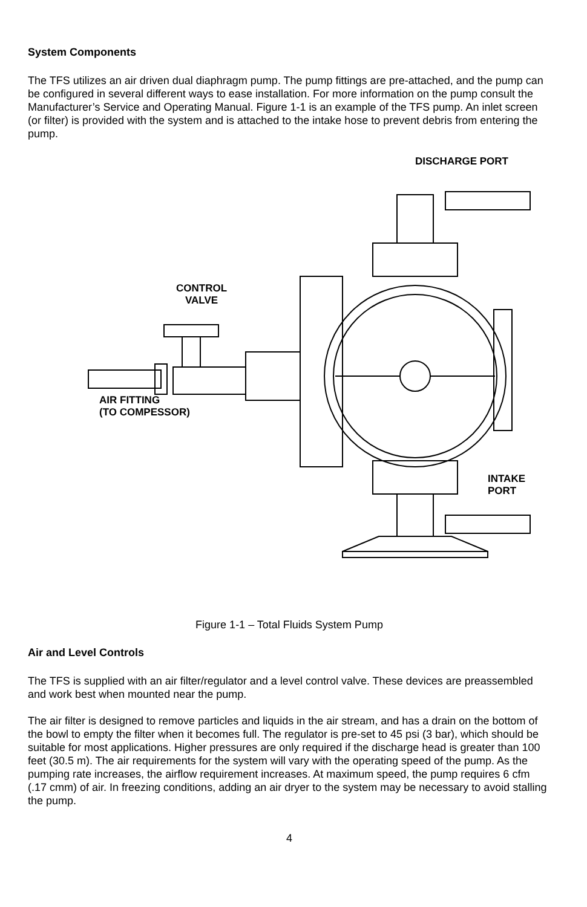System Components
The TFS utilizes an air driven dual diaphragm pump. The pump fittings are pre-attached, and the pump can be configured in several different ways to ease installation. For more information on the pump consult the Manufacturer’s Service and Operating Manual. Figure 1-1 is an example of the TFS pump. An inlet screen (or filter) is provided with the system and is attached to the intake hose to prevent debris from entering the pump.
DISCHARGE PORT
CONTROL
VALVE
AIR FITTING
(TO COMPESSOR)
INTAKE
PORT
Figure 1-1 – Total Fluids System Pump
Air and Level Controls
The TFS is supplied with an air filter/regulator and a level control valve. These devices are preassembled and work best when mounted near the pump.
The air filter is designed to remove particles and liquids in the air stream, and has a drain on the bottom of the bowl to empty the filter when it becomes full. The regulator is pre-set to 45 psi (3 bar), which should be suitable for most applications. Higher pressures are only required if the discharge head is greater than 100 feet (30.5 m). The air requirements for the system will vary with the operating speed of the pump. As the pumping rate increases, the airflow requirement increases. At maximum speed, the pump requires 6 cfm (.17 cmm) of air. In freezing conditions, adding an air dryer to the system may be necessary to avoid stalling the pump.
4